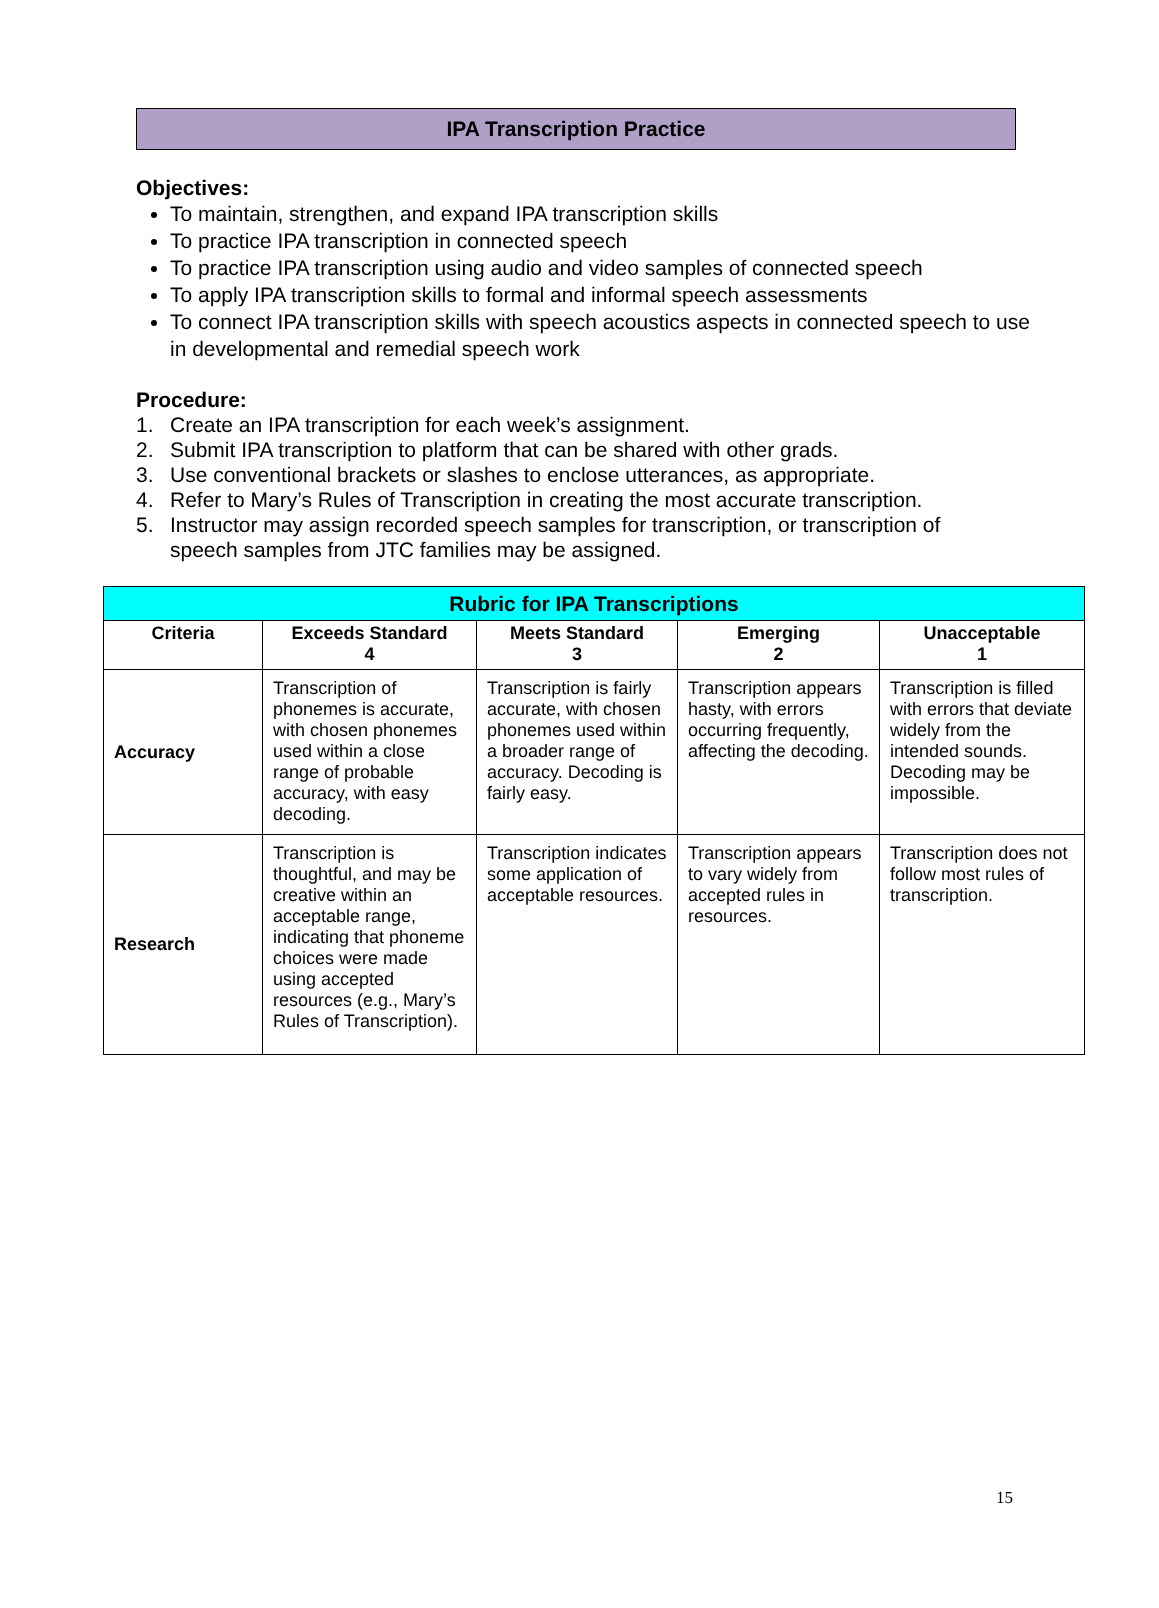IPA Transcription Practice
Objectives:
To maintain, strengthen, and expand IPA transcription skills
To practice IPA transcription in connected speech
To practice IPA transcription using audio and video samples of connected speech
To apply IPA transcription skills to formal and informal speech assessments
To connect IPA transcription skills with speech acoustics aspects in connected speech to use in developmental and remedial speech work
Procedure:
1. Create an IPA transcription for each week’s assignment.
2. Submit IPA transcription to platform that can be shared with other grads.
3. Use conventional brackets or slashes to enclose utterances, as appropriate.
4. Refer to Mary’s Rules of Transcription in creating the most accurate transcription.
5. Instructor may assign recorded speech samples for transcription, or transcription of speech samples from JTC families may be assigned.
| Rubric for IPA Transcriptions | | | | |
| --- | --- | --- | --- | --- |
| Criteria | Exceeds Standard 4 | Meets Standard 3 | Emerging 2 | Unacceptable 1 |
| Accuracy | Transcription of phonemes is accurate, with chosen phonemes used within a close range of probable accuracy, with easy decoding. | Transcription is fairly accurate, with chosen phonemes used within a broader range of accuracy. Decoding is fairly easy. | Transcription appears hasty, with errors occurring frequently, affecting the decoding. | Transcription is filled with errors that deviate widely from the intended sounds. Decoding may be impossible. |
| Research | Transcription is thoughtful, and may be creative within an acceptable range, indicating that phoneme choices were made using accepted resources (e.g., Mary’s Rules of Transcription). | Transcription indicates some application of acceptable resources. | Transcription appears to vary widely from accepted rules in resources. | Transcription does not follow most rules of transcription. |
15